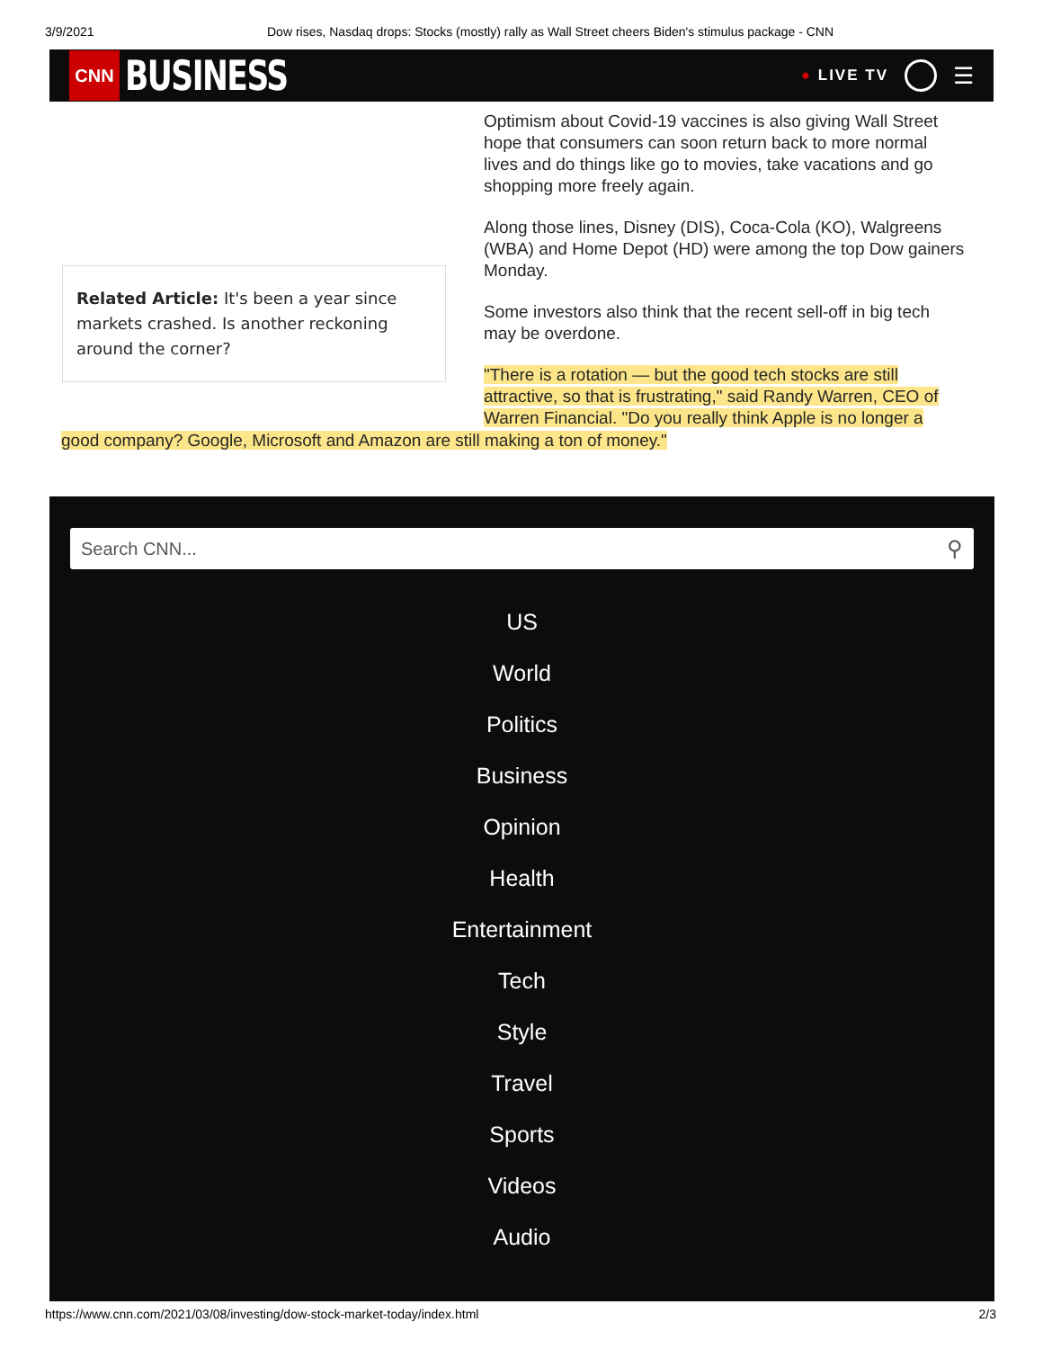3/9/2021 Dow rises, Nasdaq drops: Stocks (mostly) rally as Wall Street cheers Biden's stimulus package - CNN
CNN
BUSINESS
● LIVE TV
☰
Optimism about Covid-19 vaccines is also giving Wall Street hope that consumers can soon return back to more normal lives and do things like go to movies, take vacations and go shopping more freely again.
Along those lines, Disney (DIS), Coca-Cola (KO), Walgreens (WBA) and Home Depot (HD) were among the top Dow gainers Monday.
Some investors also think that the recent sell-off in big tech may be overdone.
"There is a rotation — but the good tech stocks are still attractive, so that is frustrating," said Randy Warren, CEO of Warren Financial. "Do you really think Apple is no longer a
Related Article: It's been a year since markets crashed. Is another reckoning around the corner?
good company? Google, Microsoft and Amazon are still making a ton of money."
Search CNN... ⚲
US
World
Politics
Business
Opinion
Health
Entertainment
Tech
Style
Travel
Sports
Videos
Audio
https://www.cnn.com/2021/03/08/investing/dow-stock-market-today/index.html 2/3